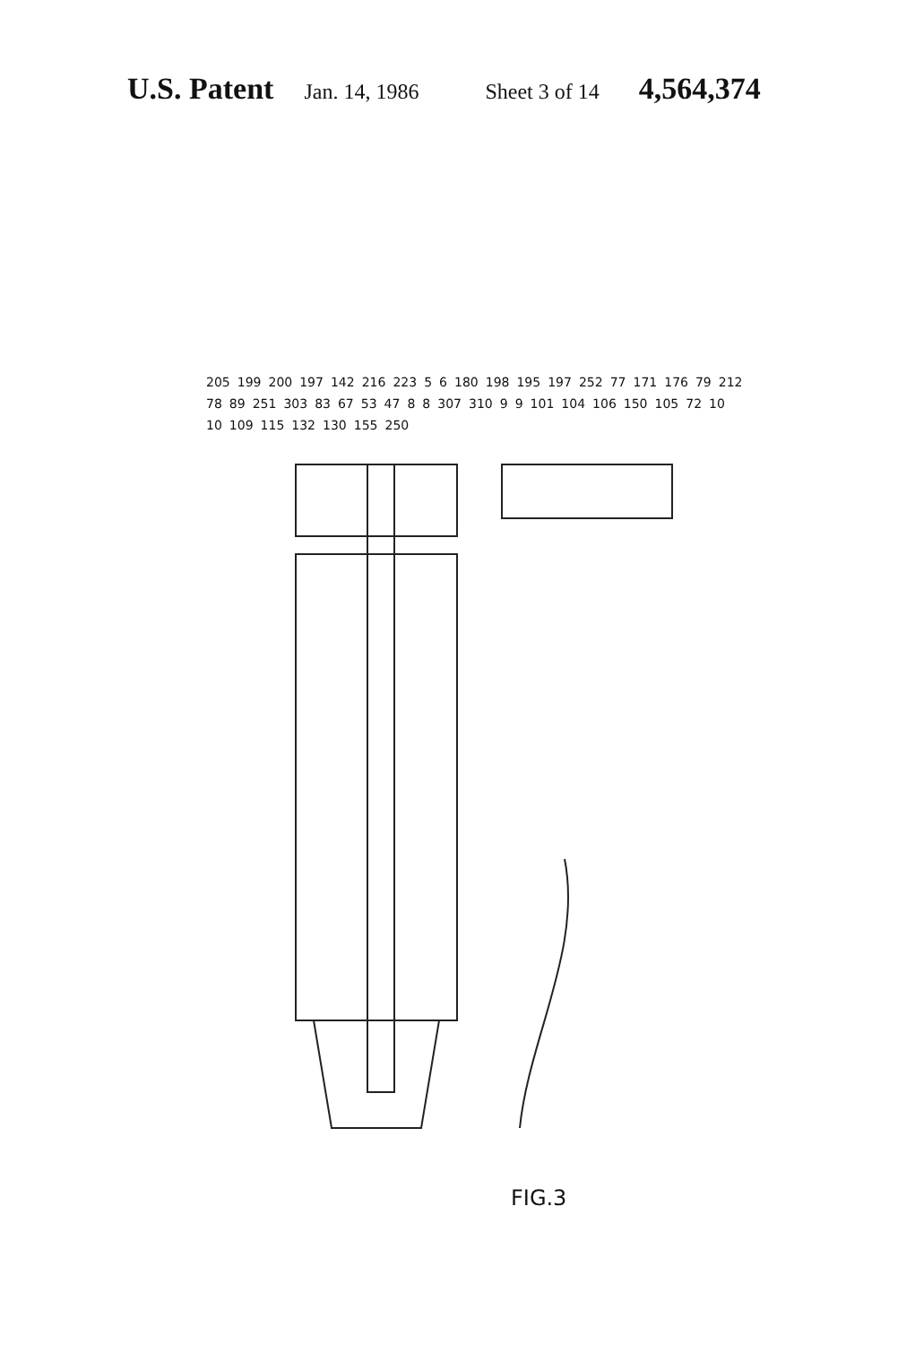U.S. Patent Jan. 14, 1986 Sheet 3 of 14 4,564,374
205 199 200 197 142 216 223 5 6 180 198 195 197 252 77 171 176 79 212 78 89 251 303 83 67 53 47 8 8 307 310 9 9 101 104 106 150 105 72 10 10 109 115 132 130 155 250
FIG.3